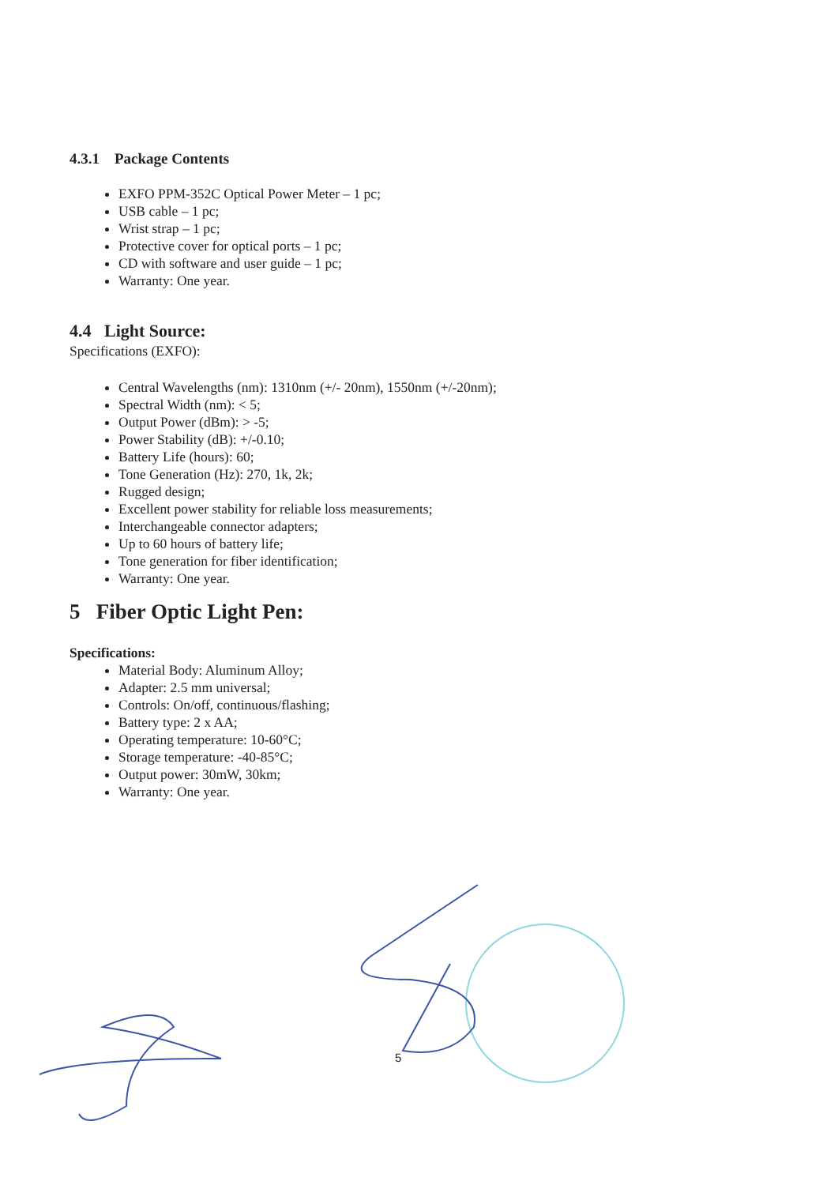4.3.1 Package Contents
EXFO PPM-352C Optical Power Meter – 1 pc;
USB cable – 1 pc;
Wrist strap – 1 pc;
Protective cover for optical ports – 1 pc;
CD with software and user guide – 1 pc;
Warranty: One year.
4.4 Light Source:
Specifications (EXFO):
Central Wavelengths (nm): 1310nm (+/- 20nm), 1550nm (+/-20nm);
Spectral Width (nm): < 5;
Output Power (dBm): > -5;
Power Stability (dB): +/-0.10;
Battery Life (hours): 60;
Tone Generation (Hz): 270, 1k, 2k;
Rugged design;
Excellent power stability for reliable loss measurements;
Interchangeable connector adapters;
Up to 60 hours of battery life;
Tone generation for fiber identification;
Warranty: One year.
5 Fiber Optic Light Pen:
Specifications:
Material Body: Aluminum Alloy;
Adapter: 2.5 mm universal;
Controls: On/off, continuous/flashing;
Battery type: 2 x AA;
Operating temperature: 10-60°C;
Storage temperature: -40-85°C;
Output power: 30mW, 30km;
Warranty: One year.
5